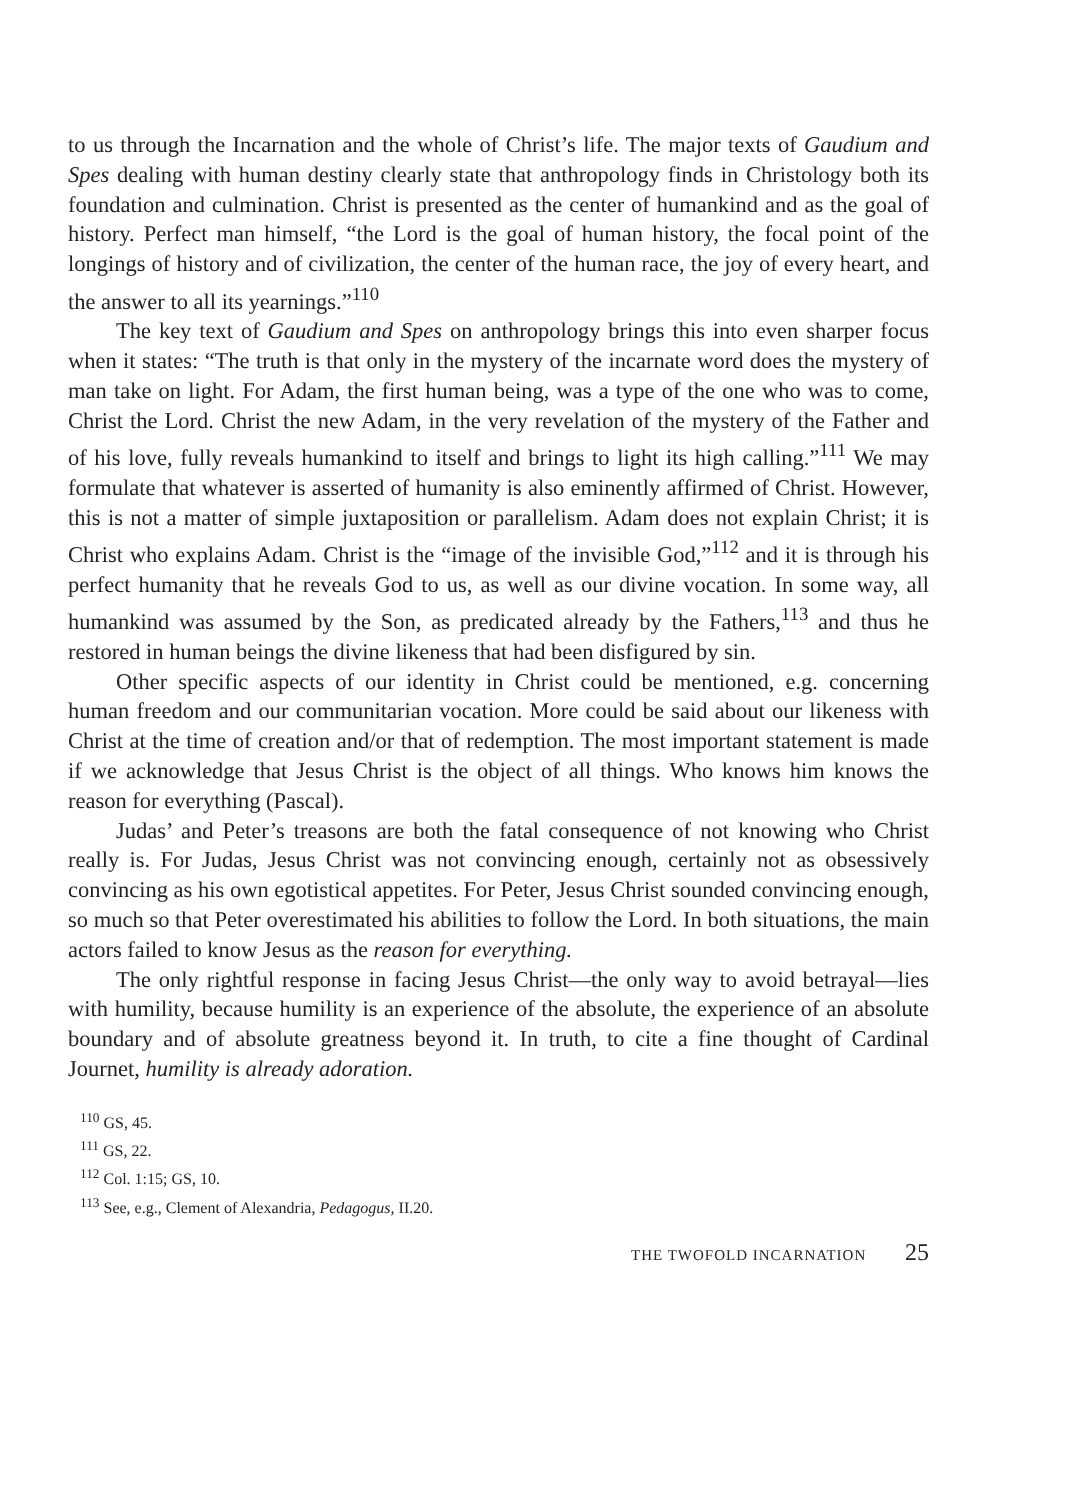to us through the Incarnation and the whole of Christ’s life. The major texts of Gaudium and Spes dealing with human destiny clearly state that anthropology finds in Christology both its foundation and culmination. Christ is presented as the center of humankind and as the goal of history. Perfect man himself, “the Lord is the goal of human history, the focal point of the longings of history and of civilization, the center of the human race, the joy of every heart, and the answer to all its yearnings.”<sup>110</sup>
The key text of Gaudium and Spes on anthropology brings this into even sharper focus when it states: “The truth is that only in the mystery of the incarnate word does the mystery of man take on light. For Adam, the first human being, was a type of the one who was to come, Christ the Lord. Christ the new Adam, in the very revelation of the mystery of the Father and of his love, fully reveals humankind to itself and brings to light its high calling.”<sup>111</sup> We may formulate that whatever is asserted of humanity is also eminently affirmed of Christ. However, this is not a matter of simple juxtaposition or parallelism. Adam does not explain Christ; it is Christ who explains Adam. Christ is the “image of the invisible God,”<sup>112</sup> and it is through his perfect humanity that he reveals God to us, as well as our divine vocation. In some way, all humankind was assumed by the Son, as predicated already by the Fathers,<sup>113</sup> and thus he restored in human beings the divine likeness that had been disfigured by sin.
Other specific aspects of our identity in Christ could be mentioned, e.g. concerning human freedom and our communitarian vocation. More could be said about our likeness with Christ at the time of creation and/or that of redemption. The most important statement is made if we acknowledge that Jesus Christ is the object of all things. Who knows him knows the reason for everything (Pascal).
Judas’ and Peter’s treasons are both the fatal consequence of not knowing who Christ really is. For Judas, Jesus Christ was not convincing enough, certainly not as obsessively convincing as his own egotistical appetites. For Peter, Jesus Christ sounded convincing enough, so much so that Peter overestimated his abilities to follow the Lord. In both situations, the main actors failed to know Jesus as the reason for everything.
The only rightful response in facing Jesus Christ—the only way to avoid betrayal—lies with humility, because humility is an experience of the absolute, the experience of an absolute boundary and of absolute greatness beyond it. In truth, to cite a fine thought of Cardinal Journet, humility is already adoration.
<sup>110</sup> GS, 45.
<sup>111</sup> GS, 22.
<sup>112</sup> Col. 1:15; GS, 10.
<sup>113</sup> See, e.g., Clement of Alexandria, Pedagogus, II.20.
THE TWOFOLD INCARNATION 25